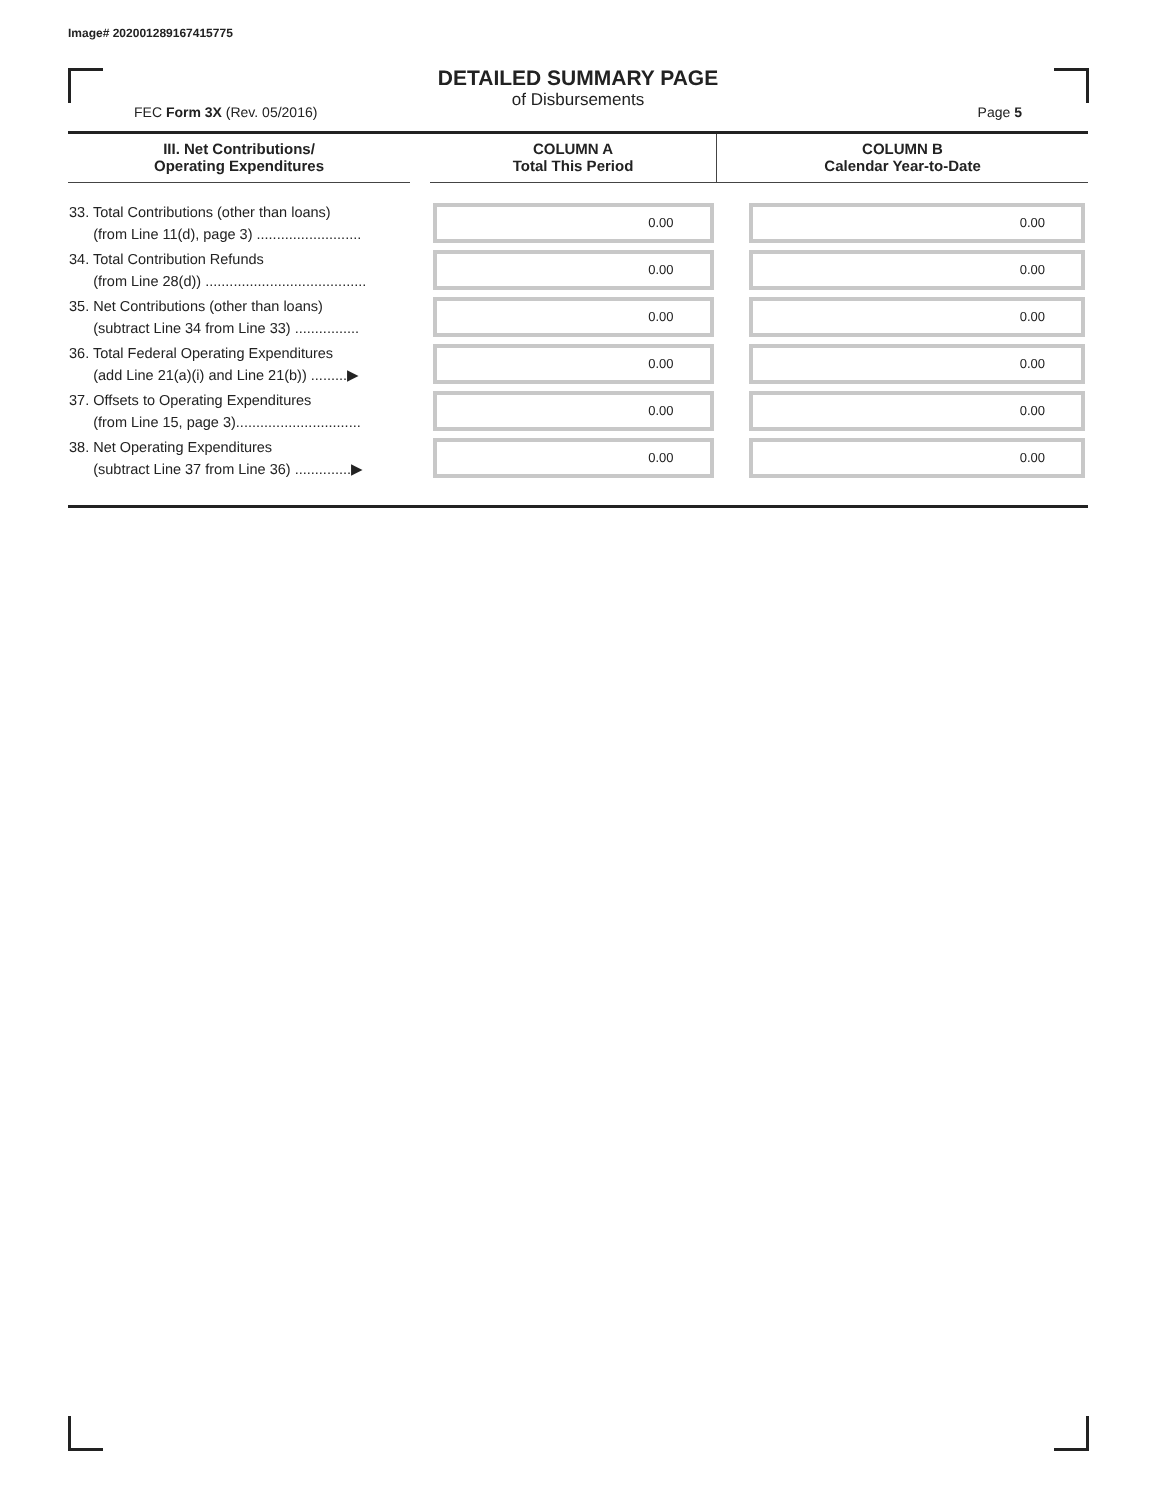Image# 202001289167415775
DETAILED SUMMARY PAGE
of Disbursements
FEC Form 3X (Rev. 05/2016) Page 5
| III. Net Contributions/ Operating Expenditures | | COLUMN A Total This Period | COLUMN B Calendar Year-to-Date |
| --- | --- | --- | --- |
| 33. Total Contributions (other than loans) (from Line 11(d), page 3) .......................... | | 0.00 | 0.00 |
| 34. Total Contribution Refunds (from Line 28(d)) ........................................ | | 0.00 | 0.00 |
| 35. Net Contributions (other than loans) (subtract Line 34 from Line 33) ................ | | 0.00 | 0.00 |
| 36. Total Federal Operating Expenditures (add Line 21(a)(i) and Line 21(b)) .........▶ | | 0.00 | 0.00 |
| 37. Offsets to Operating Expenditures (from Line 15, page 3)............................... | | 0.00 | 0.00 |
| 38. Net Operating Expenditures (subtract Line 37 from Line 36) ..............▶ | | 0.00 | 0.00 |